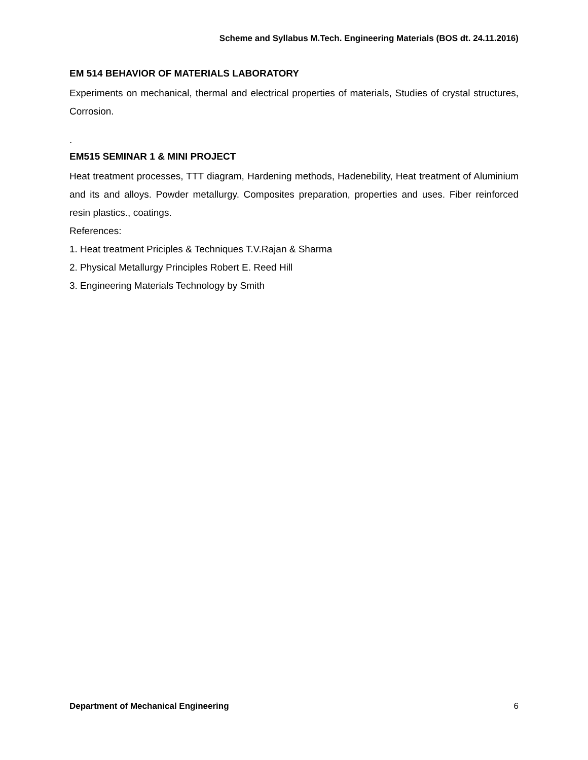Scheme and Syllabus M.Tech. Engineering Materials (BOS dt. 24.11.2016)
EM 514 BEHAVIOR OF MATERIALS LABORATORY
Experiments on mechanical, thermal and electrical properties of materials, Studies of crystal structures, Corrosion.
.
EM515 SEMINAR 1 & MINI PROJECT
Heat treatment processes, TTT diagram, Hardening methods, Hadenebility, Heat treatment of Aluminium and its and alloys. Powder metallurgy. Composites preparation, properties and uses. Fiber reinforced resin plastics., coatings.
References:
1. Heat treatment Priciples & Techniques T.V.Rajan & Sharma
2. Physical Metallurgy Principles Robert E. Reed Hill
3. Engineering Materials Technology by Smith
Department of Mechanical Engineering 6